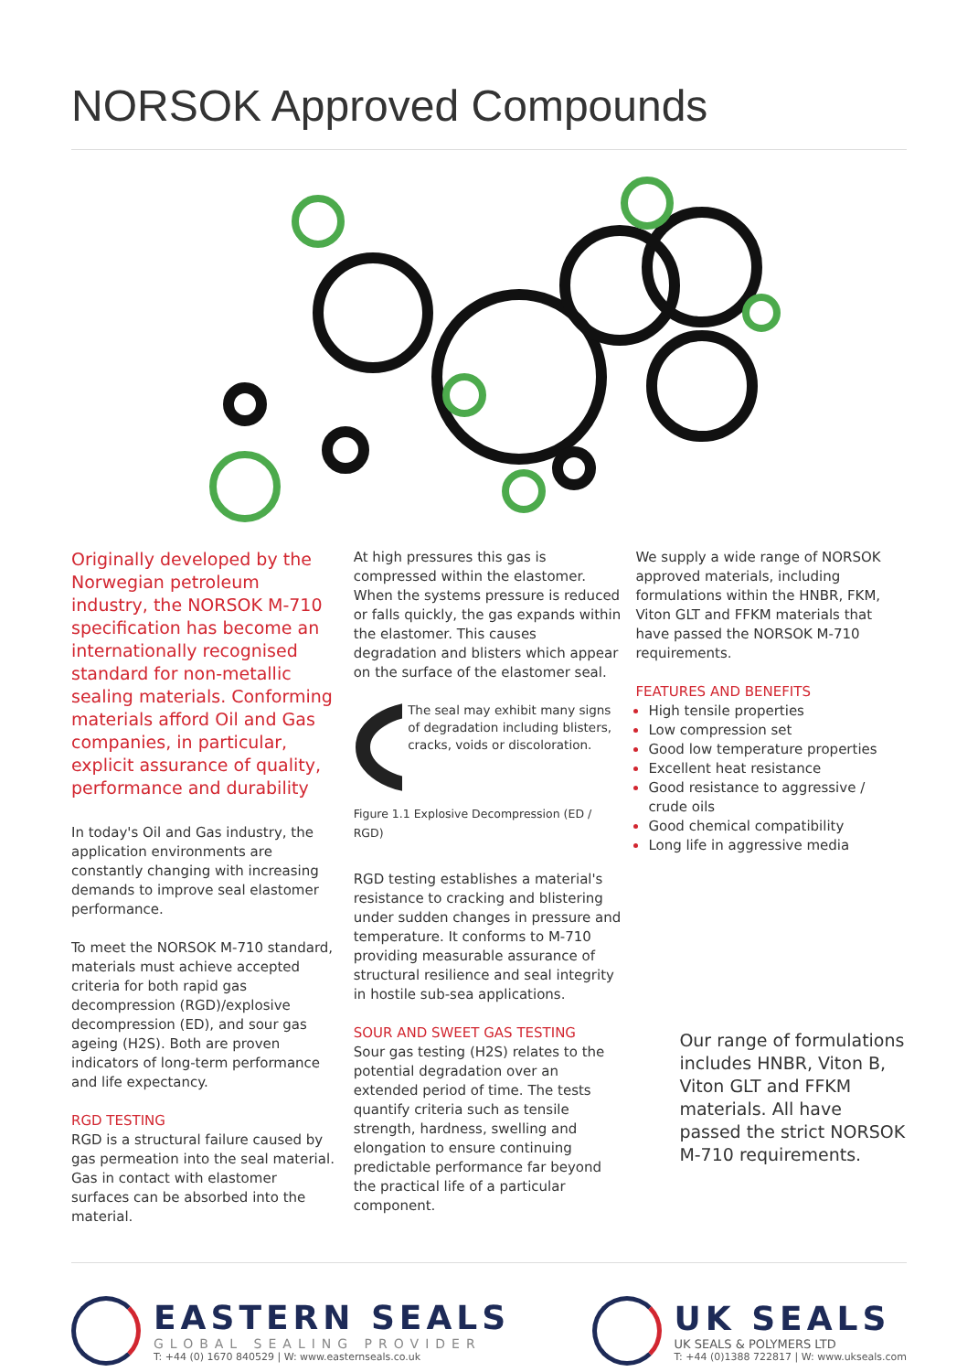NORSOK Approved Compounds
Originally developed by the Norwegian petroleum industry, the NORSOK M-710 specification has become an internationally recognised standard for non-metallic sealing materials. Conforming materials afford Oil and Gas companies, in particular, explicit assurance of quality, performance and durability
In today's Oil and Gas industry, the application environments are constantly changing with increasing demands to improve seal elastomer performance.
To meet the NORSOK M-710 standard, materials must achieve accepted criteria for both rapid gas decompression (RGD)/explosive decompression (ED), and sour gas ageing (H2S). Both are proven indicators of long-term performance and life expectancy.
RGD TESTING
RGD is a structural failure caused by gas permeation into the seal material. Gas in contact with elastomer surfaces can be absorbed into the material.
At high pressures this gas is compressed within the elastomer. When the systems pressure is reduced or falls quickly, the gas expands within the elastomer. This causes degradation and blisters which appear on the surface of the elastomer seal.
The seal may exhibit many signs of degradation including blisters, cracks, voids or discoloration.
Figure 1.1 Explosive Decompression (ED / RGD)
RGD testing establishes a material's resistance to cracking and blistering under sudden changes in pressure and temperature. It conforms to M-710 providing measurable assurance of structural resilience and seal integrity in hostile sub-sea applications.
SOUR AND SWEET GAS TESTING
Sour gas testing (H2S) relates to the potential degradation over an extended period of time. The tests quantify criteria such as tensile strength, hardness, swelling and elongation to ensure continuing predictable performance far beyond the practical life of a particular component.
We supply a wide range of NORSOK approved materials, including formulations within the HNBR, FKM, Viton GLT and FFKM materials that have passed the NORSOK M-710 requirements.
FEATURES AND BENEFITS
High tensile properties
Low compression set
Good low temperature properties
Excellent heat resistance
Good resistance to aggressive / crude oils
Good chemical compatibility
Long life in aggressive media
Our range of formulations includes HNBR, Viton B, Viton GLT and FFKM materials. All have passed the strict NORSOK M-710 requirements.
EASTERN SEALS
GLOBAL SEALING PROVIDER
T: +44 (0) 1670 840529 | W: www.easternseals.co.uk
UK SEALS
UK SEALS & POLYMERS LTD
T: +44 (0)1388 722817 | W: www.ukseals.com